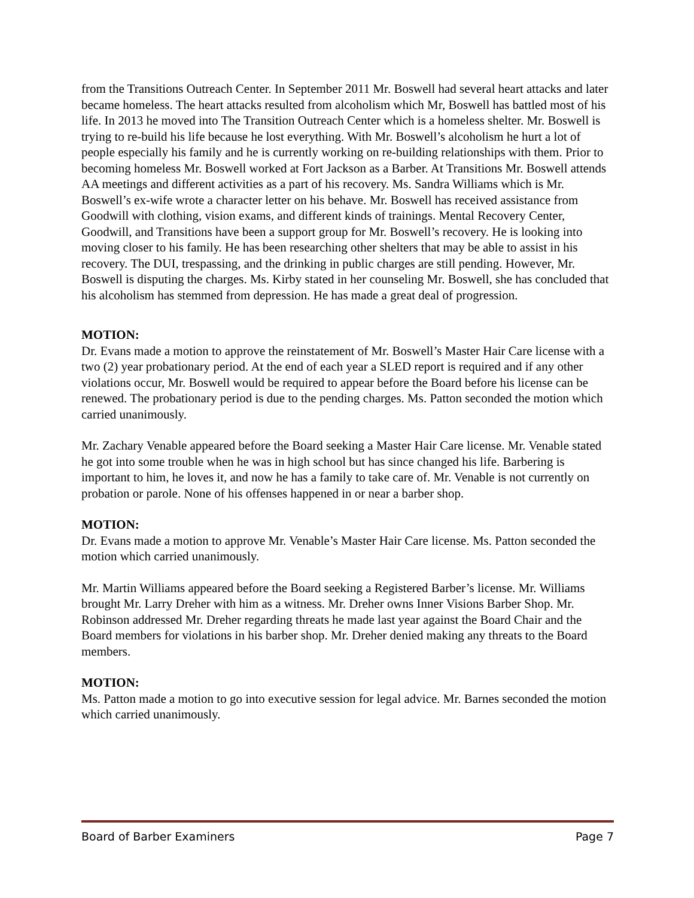from the Transitions Outreach Center. In September 2011 Mr. Boswell had several heart attacks and later became homeless. The heart attacks resulted from alcoholism which Mr, Boswell has battled most of his life. In 2013 he moved into The Transition Outreach Center which is a homeless shelter. Mr. Boswell is trying to re-build his life because he lost everything. With Mr. Boswell’s alcoholism he hurt a lot of people especially his family and he is currently working on re-building relationships with them. Prior to becoming homeless Mr. Boswell worked at Fort Jackson as a Barber. At Transitions Mr. Boswell attends AA meetings and different activities as a part of his recovery. Ms. Sandra Williams which is Mr. Boswell’s ex-wife wrote a character letter on his behave. Mr. Boswell has received assistance from Goodwill with clothing, vision exams, and different kinds of trainings. Mental Recovery Center, Goodwill, and Transitions have been a support group for Mr. Boswell’s recovery. He is looking into moving closer to his family. He has been researching other shelters that may be able to assist in his recovery. The DUI, trespassing, and the drinking in public charges are still pending. However, Mr. Boswell is disputing the charges. Ms. Kirby stated in her counseling Mr. Boswell, she has concluded that his alcoholism has stemmed from depression. He has made a great deal of progression.
MOTION:
Dr. Evans made a motion to approve the reinstatement of Mr. Boswell’s Master Hair Care license with a two (2) year probationary period. At the end of each year a SLED report is required and if any other violations occur, Mr. Boswell would be required to appear before the Board before his license can be renewed. The probationary period is due to the pending charges. Ms. Patton seconded the motion which carried unanimously.
Mr. Zachary Venable appeared before the Board seeking a Master Hair Care license. Mr. Venable stated he got into some trouble when he was in high school but has since changed his life. Barbering is important to him, he loves it, and now he has a family to take care of. Mr. Venable is not currently on probation or parole. None of his offenses happened in or near a barber shop.
MOTION:
Dr. Evans made a motion to approve Mr. Venable’s Master Hair Care license. Ms. Patton seconded the motion which carried unanimously.
Mr. Martin Williams appeared before the Board seeking a Registered Barber’s license. Mr. Williams brought Mr. Larry Dreher with him as a witness. Mr. Dreher owns Inner Visions Barber Shop. Mr. Robinson addressed Mr. Dreher regarding threats he made last year against the Board Chair and the Board members for violations in his barber shop. Mr. Dreher denied making any threats to the Board members.
MOTION:
Ms. Patton made a motion to go into executive session for legal advice. Mr. Barnes seconded the motion which carried unanimously.
Board of Barber Examiners Page 7